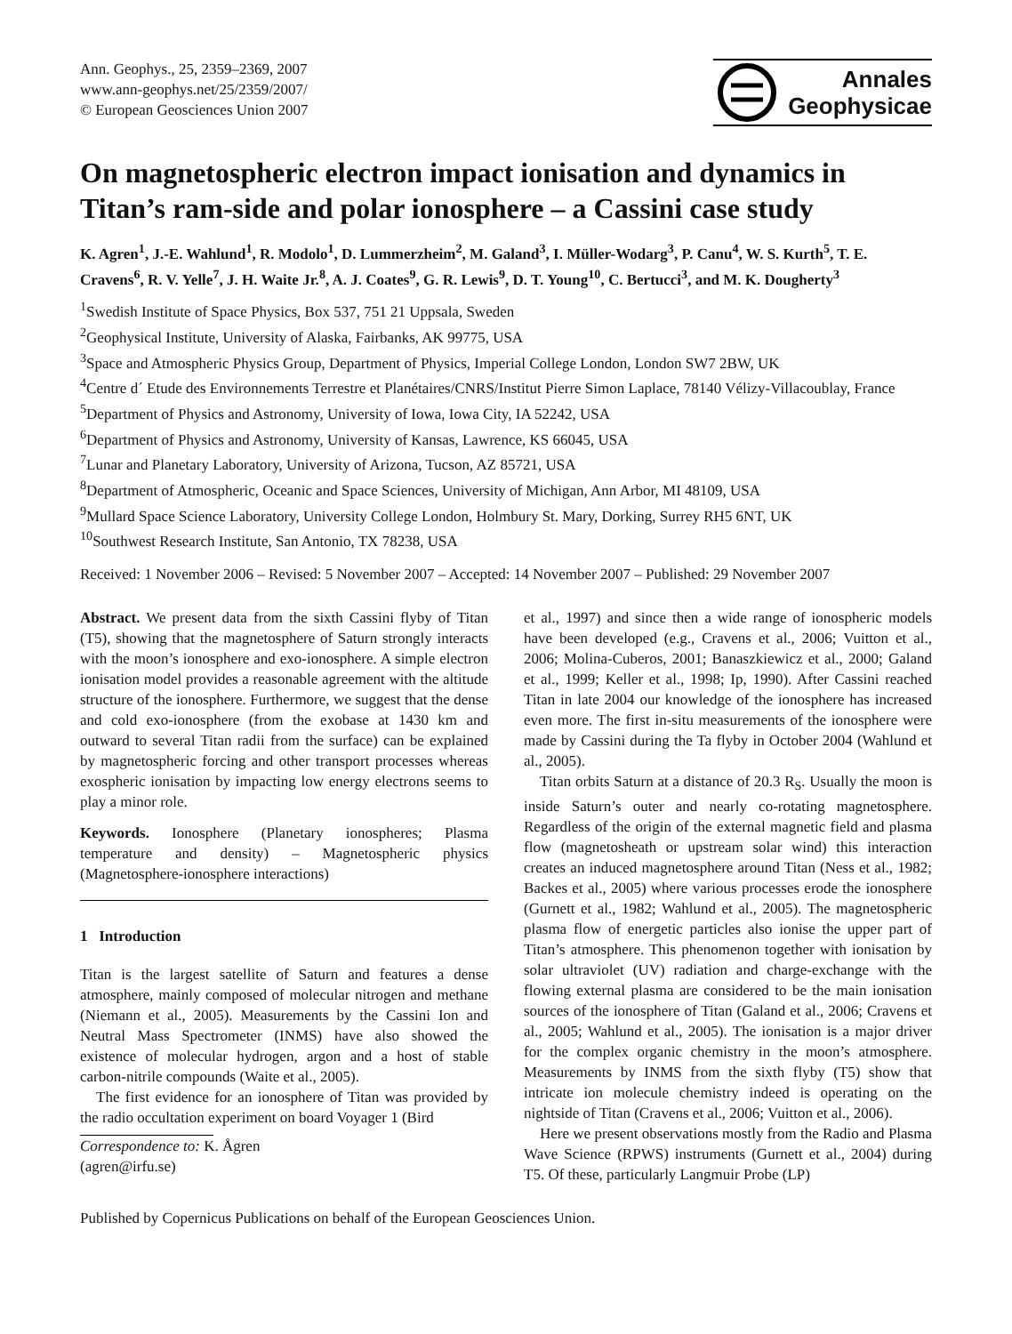Ann. Geophys., 25, 2359–2369, 2007
www.ann-geophys.net/25/2359/2007/
© European Geosciences Union 2007
Annales
Geophysicae
On magnetospheric electron impact ionisation and dynamics in Titan’s ram-side and polar ionosphere – a Cassini case study
K. Agren<sup>1</sup>, J.-E. Wahlund<sup>1</sup>, R. Modolo<sup>1</sup>, D. Lummerzheim<sup>2</sup>, M. Galand<sup>3</sup>, I. Müller-Wodarg<sup>3</sup>, P. Canu<sup>4</sup>, W. S. Kurth<sup>5</sup>, T. E. Cravens<sup>6</sup>, R. V. Yelle<sup>7</sup>, J. H. Waite Jr.<sup>8</sup>, A. J. Coates<sup>9</sup>, G. R. Lewis<sup>9</sup>, D. T. Young<sup>10</sup>, C. Bertucci<sup>3</sup>, and M. K. Dougherty<sup>3</sup>
<sup>1</sup> Swedish Institute of Space Physics, Box 537, 751 21 Uppsala, Sweden
<sup>2</sup> Geophysical Institute, University of Alaska, Fairbanks, AK 99775, USA
<sup>3</sup> Space and Atmospheric Physics Group, Department of Physics, Imperial College London, London SW7 2BW, UK
<sup>4</sup> Centre d´ Etude des Environnements Terrestre et Planétaires/CNRS/Institut Pierre Simon Laplace, 78140 Vélizy-Villacoublay, France
<sup>5</sup> Department of Physics and Astronomy, University of Iowa, Iowa City, IA 52242, USA
<sup>6</sup> Department of Physics and Astronomy, University of Kansas, Lawrence, KS 66045, USA
<sup>7</sup> Lunar and Planetary Laboratory, University of Arizona, Tucson, AZ 85721, USA
<sup>8</sup> Department of Atmospheric, Oceanic and Space Sciences, University of Michigan, Ann Arbor, MI 48109, USA
<sup>9</sup> Mullard Space Science Laboratory, University College London, Holmbury St. Mary, Dorking, Surrey RH5 6NT, UK
<sup>10</sup> Southwest Research Institute, San Antonio, TX 78238, USA
Received: 1 November 2006 – Revised: 5 November 2007 – Accepted: 14 November 2007 – Published: 29 November 2007
Abstract. We present data from the sixth Cassini flyby of Titan (T5), showing that the magnetosphere of Saturn strongly interacts with the moon’s ionosphere and exo-ionosphere. A simple electron ionisation model provides a reasonable agreement with the altitude structure of the ionosphere. Furthermore, we suggest that the dense and cold exo-ionosphere (from the exobase at 1430 km and outward to several Titan radii from the surface) can be explained by magnetospheric forcing and other transport processes whereas exospheric ionisation by impacting low energy electrons seems to play a minor role.
Keywords. Ionosphere (Planetary ionospheres; Plasma temperature and density) – Magnetospheric physics (Magnetosphere-ionosphere interactions)
1 Introduction
Titan is the largest satellite of Saturn and features a dense atmosphere, mainly composed of molecular nitrogen and methane (Niemann et al., 2005). Measurements by the Cassini Ion and Neutral Mass Spectrometer (INMS) have also showed the existence of molecular hydrogen, argon and a host of stable carbon-nitrile compounds (Waite et al., 2005).
The first evidence for an ionosphere of Titan was provided by the radio occultation experiment on board Voyager 1 (Bird
Correspondence to: K. Ågren
(agren@irfu.se)
et al., 1997) and since then a wide range of ionospheric models have been developed (e.g., Cravens et al., 2006; Vuitton et al., 2006; Molina-Cuberos, 2001; Banaszkiewicz et al., 2000; Galand et al., 1999; Keller et al., 1998; Ip, 1990). After Cassini reached Titan in late 2004 our knowledge of the ionosphere has increased even more. The first in-situ measurements of the ionosphere were made by Cassini during the Ta flyby in October 2004 (Wahlund et al., 2005).
Titan orbits Saturn at a distance of 20.3 R<sub>S</sub>. Usually the moon is inside Saturn’s outer and nearly co-rotating magnetosphere. Regardless of the origin of the external magnetic field and plasma flow (magnetosheath or upstream solar wind) this interaction creates an induced magnetosphere around Titan (Ness et al., 1982; Backes et al., 2005) where various processes erode the ionosphere (Gurnett et al., 1982; Wahlund et al., 2005). The magnetospheric plasma flow of energetic particles also ionise the upper part of Titan’s atmosphere. This phenomenon together with ionisation by solar ultraviolet (UV) radiation and charge-exchange with the flowing external plasma are considered to be the main ionisation sources of the ionosphere of Titan (Galand et al., 2006; Cravens et al., 2005; Wahlund et al., 2005). The ionisation is a major driver for the complex organic chemistry in the moon’s atmosphere. Measurements by INMS from the sixth flyby (T5) show that intricate ion molecule chemistry indeed is operating on the nightside of Titan (Cravens et al., 2006; Vuitton et al., 2006).
Here we present observations mostly from the Radio and Plasma Wave Science (RPWS) instruments (Gurnett et al., 2004) during T5. Of these, particularly Langmuir Probe (LP)
Published by Copernicus Publications on behalf of the European Geosciences Union.